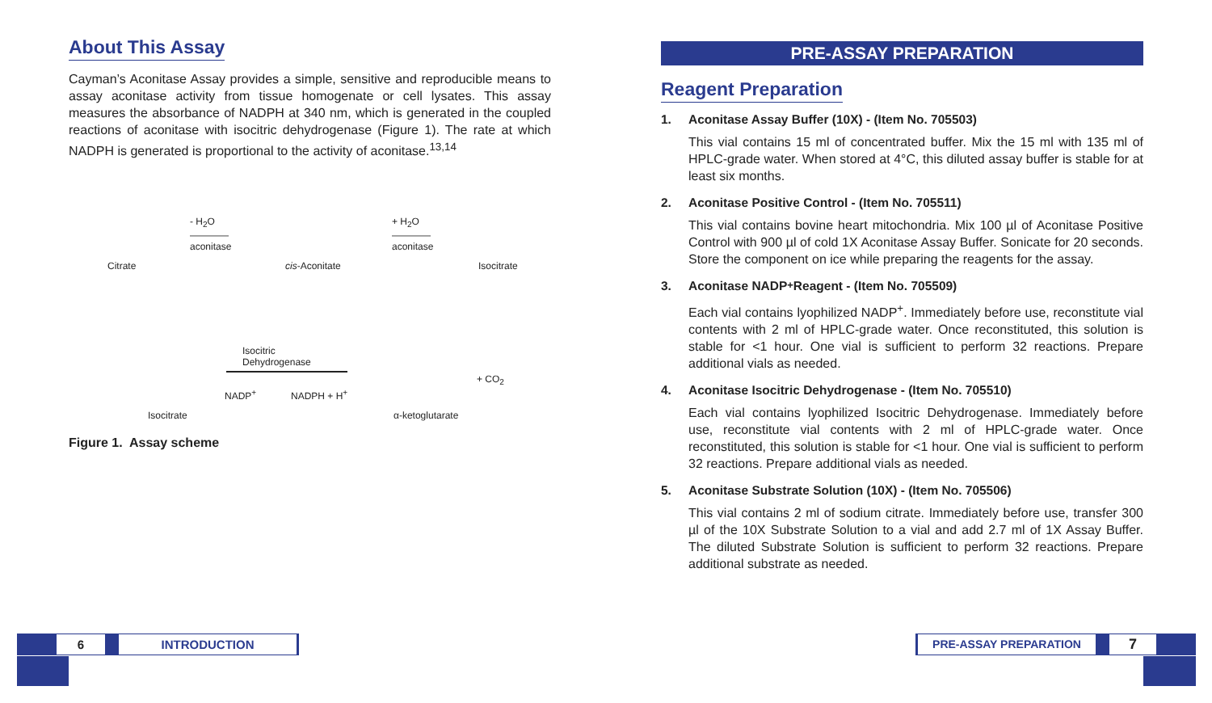About This Assay
Cayman’s Aconitase Assay provides a simple, sensitive and reproducible means to assay aconitase activity from tissue homogenate or cell lysates. This assay measures the absorbance of NADPH at 340 nm, which is generated in the coupled reactions of aconitase with isocitric dehydrogenase (Figure 1). The rate at which NADPH is generated is proportional to the activity of aconitase.<sup>13,14</sup>
Citrate
- H<sub>2</sub>O
————
aconitase
cis-Aconitate
+ H<sub>2</sub>O
————
aconitase
Isocitrate
Isocitric
Dehydrogenase
NADP<sup>+</sup> NADPH + H<sup>+</sup>
+ CO<sub>2</sub>
Isocitrate α-ketoglutarate
Figure 1. Assay scheme
PRE-ASSAY PREPARATION
Reagent Preparation
1. Aconitase Assay Buffer (10X) - (Item No. 705503)
This vial contains 15 ml of concentrated buffer. Mix the 15 ml with 135 ml of HPLC-grade water. When stored at 4°C, this diluted assay buffer is stable for at least six months.
2. Aconitase Positive Control - (Item No. 705511)
This vial contains bovine heart mitochondria. Mix 100 µl of Aconitase Positive Control with 900 µl of cold 1X Aconitase Assay Buffer. Sonicate for 20 seconds. Store the component on ice while preparing the reagents for the assay.
3. Aconitase NADP<sup>+</sup> Reagent - (Item No. 705509)
Each vial contains lyophilized NADP<sup>+</sup>. Immediately before use, reconstitute vial contents with 2 ml of HPLC-grade water. Once reconstituted, this solution is stable for <1 hour. One vial is sufficient to perform 32 reactions. Prepare additional vials as needed.
4. Aconitase Isocitric Dehydrogenase - (Item No. 705510)
Each vial contains lyophilized Isocitric Dehydrogenase. Immediately before use, reconstitute vial contents with 2 ml of HPLC-grade water. Once reconstituted, this solution is stable for <1 hour. One vial is sufficient to perform 32 reactions. Prepare additional vials as needed.
5. Aconitase Substrate Solution (10X) - (Item No. 705506)
This vial contains 2 ml of sodium citrate. Immediately before use, transfer 300 µl of the 10X Substrate Solution to a vial and add 2.7 ml of 1X Assay Buffer. The diluted Substrate Solution is sufficient to perform 32 reactions. Prepare additional substrate as needed.
6 INTRODUCTION
PRE-ASSAY PREPARATION
7